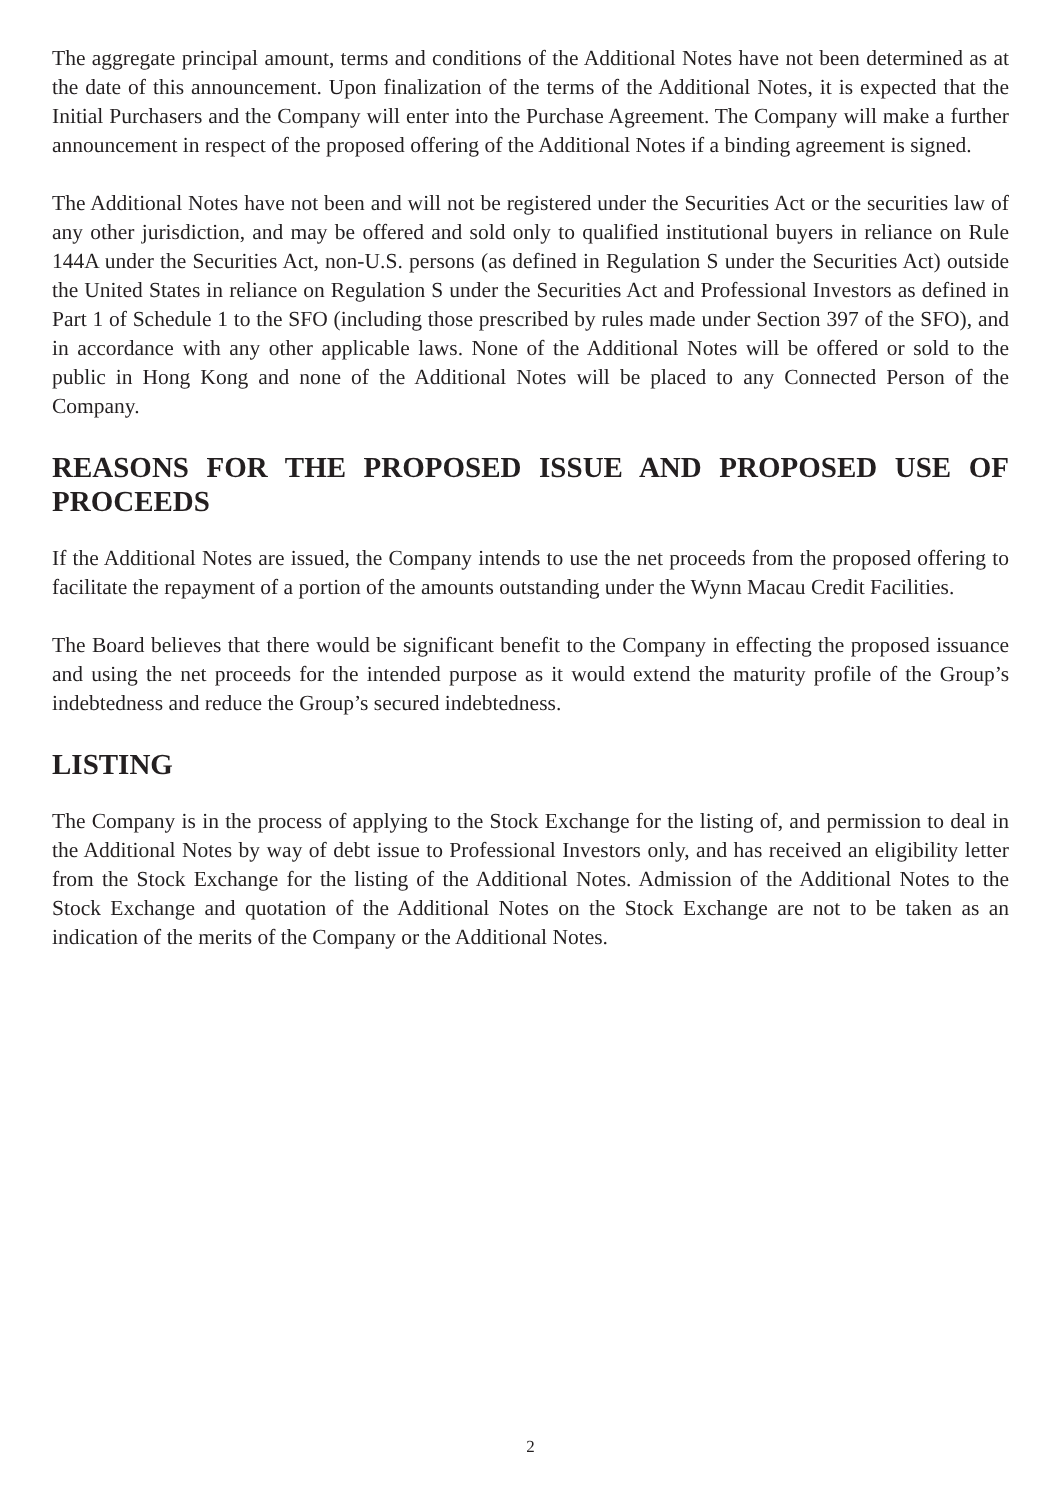The aggregate principal amount, terms and conditions of the Additional Notes have not been determined as at the date of this announcement. Upon finalization of the terms of the Additional Notes, it is expected that the Initial Purchasers and the Company will enter into the Purchase Agreement. The Company will make a further announcement in respect of the proposed offering of the Additional Notes if a binding agreement is signed.
The Additional Notes have not been and will not be registered under the Securities Act or the securities law of any other jurisdiction, and may be offered and sold only to qualified institutional buyers in reliance on Rule 144A under the Securities Act, non-U.S. persons (as defined in Regulation S under the Securities Act) outside the United States in reliance on Regulation S under the Securities Act and Professional Investors as defined in Part 1 of Schedule 1 to the SFO (including those prescribed by rules made under Section 397 of the SFO), and in accordance with any other applicable laws. None of the Additional Notes will be offered or sold to the public in Hong Kong and none of the Additional Notes will be placed to any Connected Person of the Company.
REASONS FOR THE PROPOSED ISSUE AND PROPOSED USE OF PROCEEDS
If the Additional Notes are issued, the Company intends to use the net proceeds from the proposed offering to facilitate the repayment of a portion of the amounts outstanding under the Wynn Macau Credit Facilities.
The Board believes that there would be significant benefit to the Company in effecting the proposed issuance and using the net proceeds for the intended purpose as it would extend the maturity profile of the Group’s indebtedness and reduce the Group’s secured indebtedness.
LISTING
The Company is in the process of applying to the Stock Exchange for the listing of, and permission to deal in the Additional Notes by way of debt issue to Professional Investors only, and has received an eligibility letter from the Stock Exchange for the listing of the Additional Notes. Admission of the Additional Notes to the Stock Exchange and quotation of the Additional Notes on the Stock Exchange are not to be taken as an indication of the merits of the Company or the Additional Notes.
2